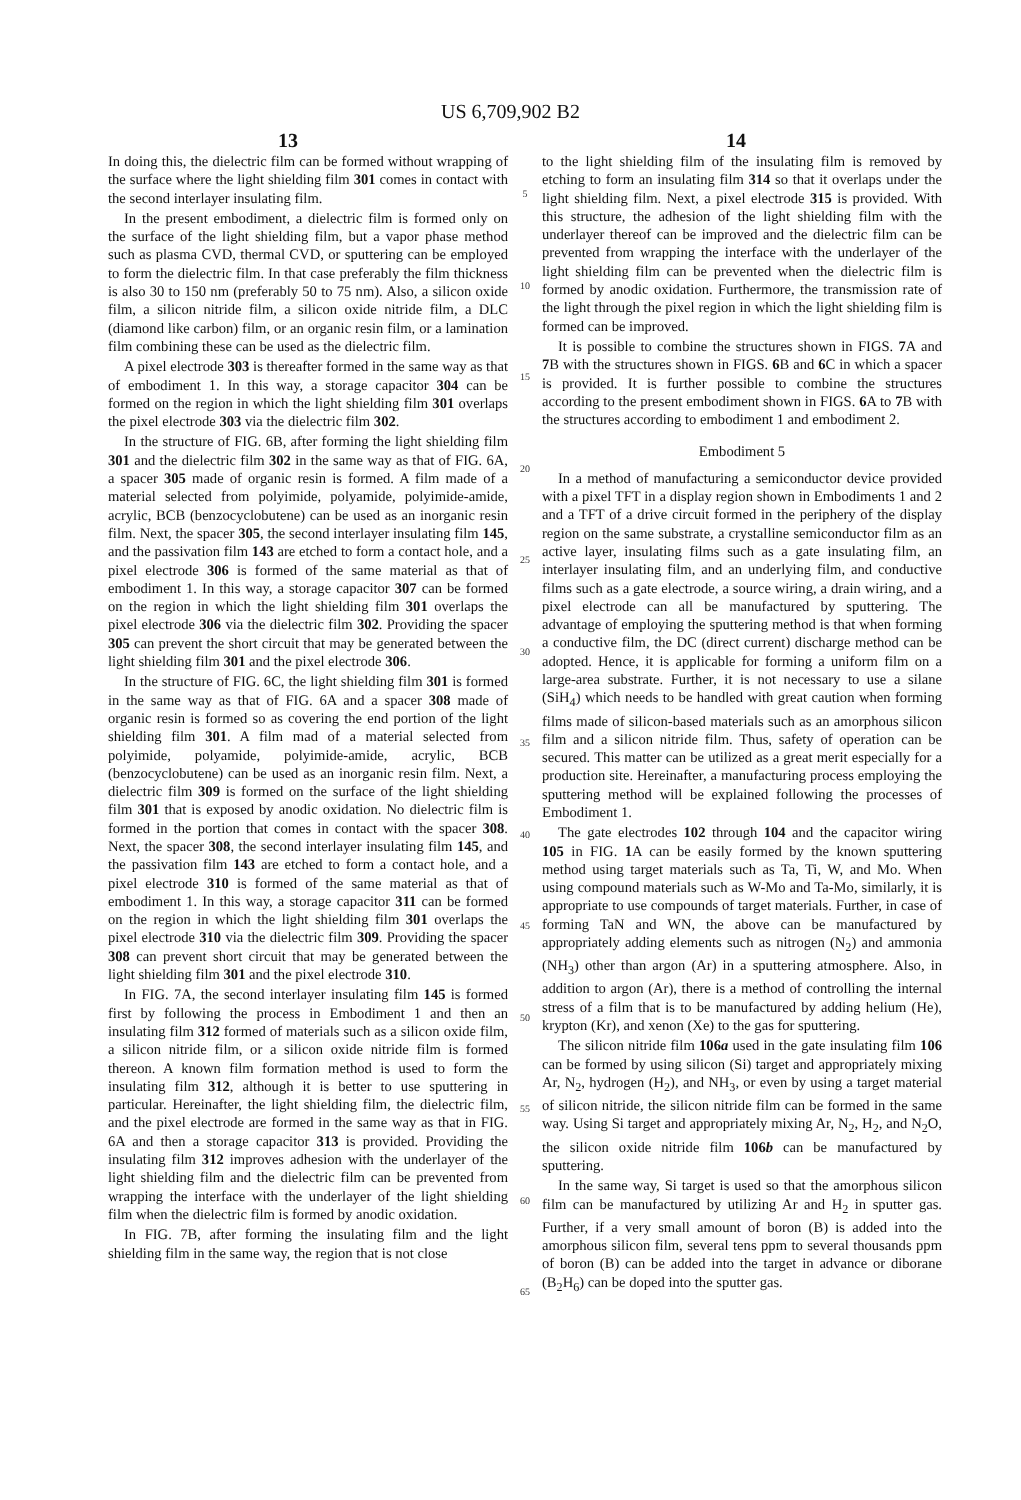US 6,709,902 B2
13 14
In doing this, the dielectric film can be formed without wrapping of the surface where the light shielding film 301 comes in contact with the second interlayer insulating film.
In the present embodiment, a dielectric film is formed only on the surface of the light shielding film, but a vapor phase method such as plasma CVD, thermal CVD, or sputtering can be employed to form the dielectric film. In that case preferably the film thickness is also 30 to 150 nm (preferably 50 to 75 nm). Also, a silicon oxide film, a silicon nitride film, a silicon oxide nitride film, a DLC (diamond like carbon) film, or an organic resin film, or a lamination film combining these can be used as the dielectric film.
A pixel electrode 303 is thereafter formed in the same way as that of embodiment 1. In this way, a storage capacitor 304 can be formed on the region in which the light shielding film 301 overlaps the pixel electrode 303 via the dielectric film 302.
In the structure of FIG. 6B, after forming the light shielding film 301 and the dielectric film 302 in the same way as that of FIG. 6A, a spacer 305 made of organic resin is formed. A film made of a material selected from polyimide, polyamide, polyimide-amide, acrylic, BCB (benzocyclobutene) can be used as an inorganic resin film. Next, the spacer 305, the second interlayer insulating film 145, and the passivation film 143 are etched to form a contact hole, and a pixel electrode 306 is formed of the same material as that of embodiment 1. In this way, a storage capacitor 307 can be formed on the region in which the light shielding film 301 overlaps the pixel electrode 306 via the dielectric film 302. Providing the spacer 305 can prevent the short circuit that may be generated between the light shielding film 301 and the pixel electrode 306.
In the structure of FIG. 6C, the light shielding film 301 is formed in the same way as that of FIG. 6A and a spacer 308 made of organic resin is formed so as covering the end portion of the light shielding film 301. A film mad of a material selected from polyimide, polyamide, polyimide-amide, acrylic, BCB (benzocyclobutene) can be used as an inorganic resin film. Next, a dielectric film 309 is formed on the surface of the light shielding film 301 that is exposed by anodic oxidation. No dielectric film is formed in the portion that comes in contact with the spacer 308. Next, the spacer 308, the second interlayer insulating film 145, and the passivation film 143 are etched to form a contact hole, and a pixel electrode 310 is formed of the same material as that of embodiment 1. In this way, a storage capacitor 311 can be formed on the region in which the light shielding film 301 overlaps the pixel electrode 310 via the dielectric film 309. Providing the spacer 308 can prevent short circuit that may be generated between the light shielding film 301 and the pixel electrode 310.
In FIG. 7A, the second interlayer insulating film 145 is formed first by following the process in Embodiment 1 and then an insulating film 312 formed of materials such as a silicon oxide film, a silicon nitride film, or a silicon oxide nitride film is formed thereon. A known film formation method is used to form the insulating film 312, although it is better to use sputtering in particular. Hereinafter, the light shielding film, the dielectric film, and the pixel electrode are formed in the same way as that in FIG. 6A and then a storage capacitor 313 is provided. Providing the insulating film 312 improves adhesion with the underlayer of the light shielding film and the dielectric film can be prevented from wrapping the interface with the underlayer of the light shielding film when the dielectric film is formed by anodic oxidation.
In FIG. 7B, after forming the insulating film and the light shielding film in the same way, the region that is not close
5
10
15
20
25
30
35
40
45
50
55
60
65
to the light shielding film of the insulating film is removed by etching to form an insulating film 314 so that it overlaps under the light shielding film. Next, a pixel electrode 315 is provided. With this structure, the adhesion of the light shielding film with the underlayer thereof can be improved and the dielectric film can be prevented from wrapping the interface with the underlayer of the light shielding film can be prevented when the dielectric film is formed by anodic oxidation. Furthermore, the transmission rate of the light through the pixel region in which the light shielding film is formed can be improved.
It is possible to combine the structures shown in FIGS. 7 A and 7 B with the structures shown in FIGS. 6 B and 6 C in which a spacer is provided. It is further possible to combine the structures according to the present embodiment shown in FIGS. 6 A to 7 B with the structures according to embodiment 1 and embodiment 2.
Embodiment 5
In a method of manufacturing a semiconductor device provided with a pixel TFT in a display region shown in Embodiments 1 and 2 and a TFT of a drive circuit formed in the periphery of the display region on the same substrate, a crystalline semiconductor film as an active layer, insulating films such as a gate insulating film, an interlayer insulating film, and an underlying film, and conductive films such as a gate electrode, a source wiring, a drain wiring, and a pixel electrode can all be manufactured by sputtering. The advantage of employing the sputtering method is that when forming a conductive film, the DC (direct current) discharge method can be adopted. Hence, it is applicable for forming a uniform film on a large-area substrate. Further, it is not necessary to use a silane (SiH<sub>4</sub>) which needs to be handled with great caution when forming films made of silicon-based materials such as an amorphous silicon film and a silicon nitride film. Thus, safety of operation can be secured. This matter can be utilized as a great merit especially for a production site. Hereinafter, a manufacturing process employing the sputtering method will be explained following the processes of Embodiment 1.
The gate electrodes 102 through 104 and the capacitor wiring 105 in FIG. 1 A can be easily formed by the known sputtering method using target materials such as Ta, Ti, W, and Mo. When using compound materials such as W-Mo and Ta-Mo, similarly, it is appropriate to use compounds of target materials. Further, in case of forming TaN and WN, the above can be manufactured by appropriately adding elements such as nitrogen (N<sub>2</sub>) and ammonia (NH<sub>3</sub>) other than argon (Ar) in a sputtering atmosphere. Also, in addition to argon (Ar), there is a method of controlling the internal stress of a film that is to be manufactured by adding helium (He), krypton (Kr), and xenon (Xe) to the gas for sputtering.
The silicon nitride film 106a used in the gate insulating film 106 can be formed by using silicon (Si) target and appropriately mixing Ar, N<sub>2</sub>, hydrogen (H<sub>2</sub>), and NH<sub>3</sub>, or even by using a target material of silicon nitride, the silicon nitride film can be formed in the same way. Using Si target and appropriately mixing Ar, N<sub>2</sub>, H<sub>2</sub>, and N<sub>2</sub>O, the silicon oxide nitride film 106b can be manufactured by sputtering.
In the same way, Si target is used so that the amorphous silicon film can be manufactured by utilizing Ar and H<sub>2</sub> in sputter gas. Further, if a very small amount of boron (B) is added into the amorphous silicon film, several tens ppm to several thousands ppm of boron (B) can be added into the target in advance or diborane (B<sub>2</sub>H<sub>6</sub>) can be doped into the sputter gas.